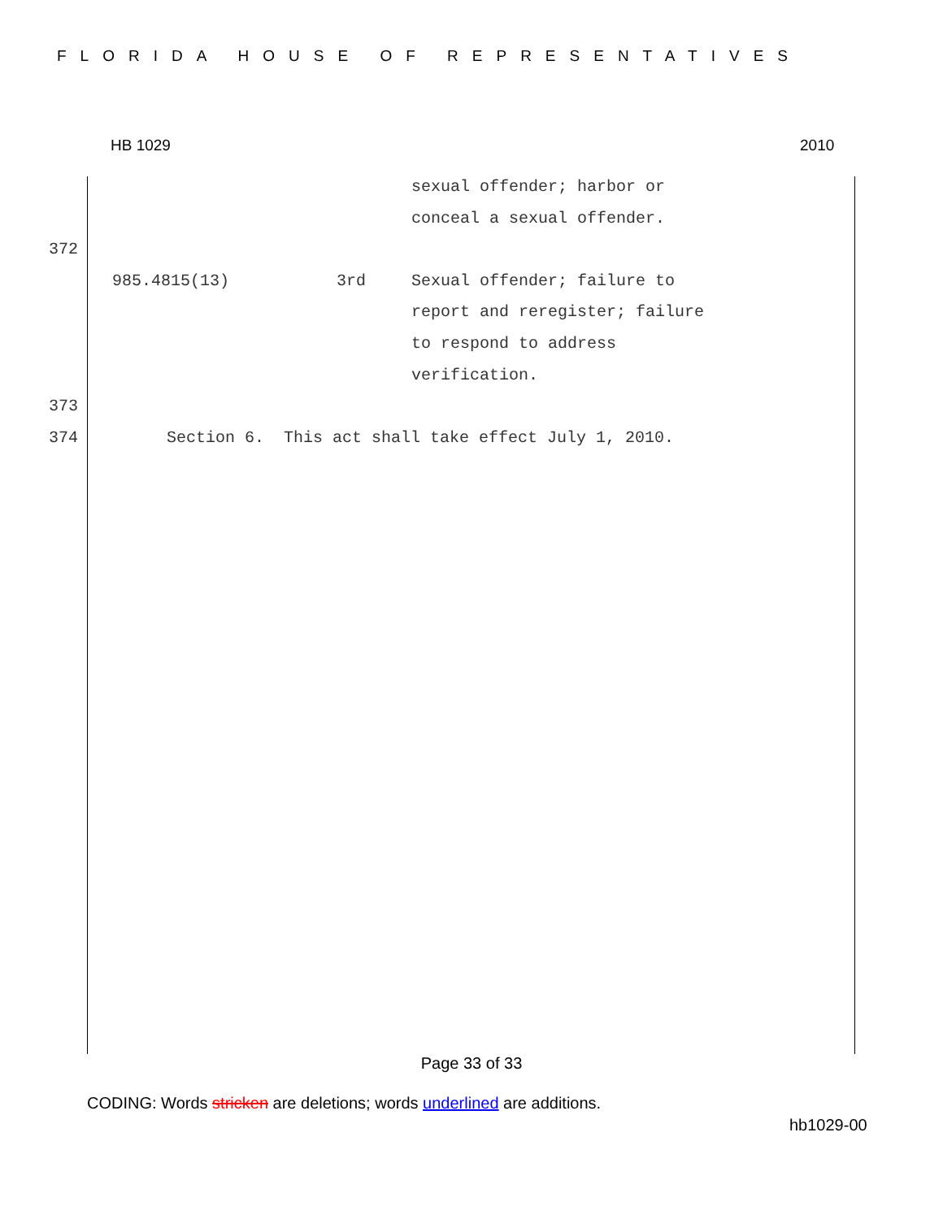FLORIDA HOUSE OF REPRESENTATIVES
HB 1029 2010
sexual offender; harbor or
conceal a sexual offender.
372
985.4815(13) 3rd Sexual offender; failure to
report and reregister; failure
to respond to address
verification.
373
374 Section 6. This act shall take effect July 1, 2010.
Page 33 of 33
CODING: Words stricken are deletions; words underlined are additions.
hb1029-00